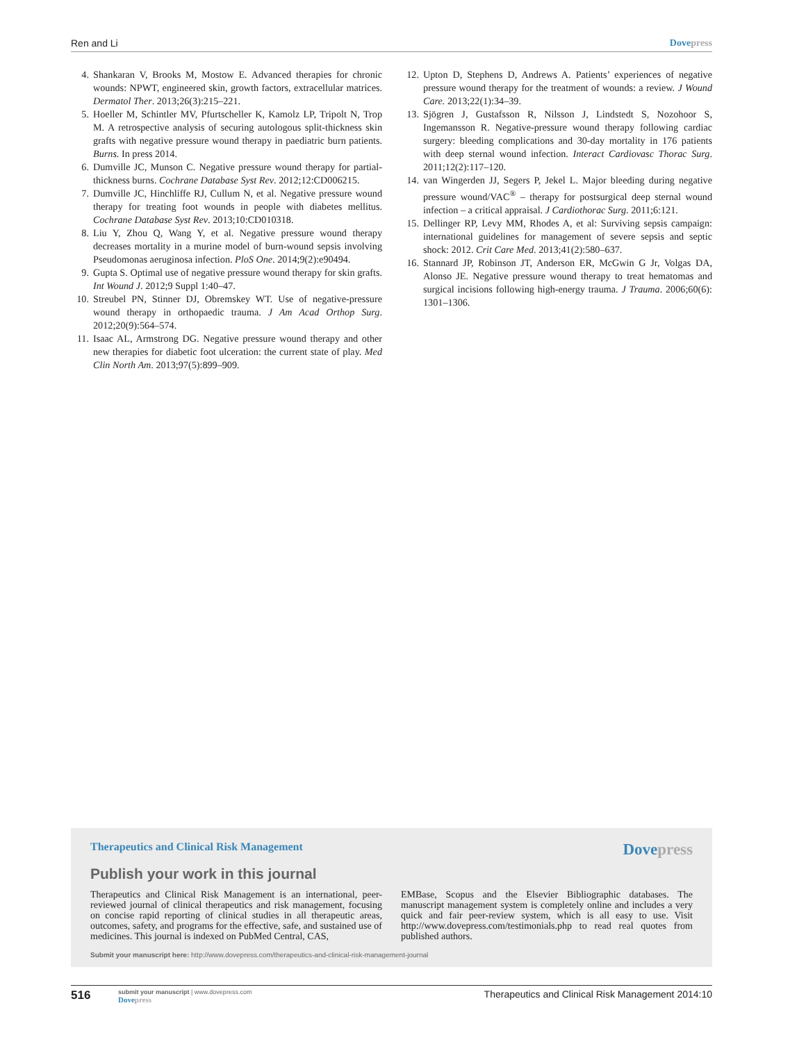Ren and Li Dovepress
4. Shankaran V, Brooks M, Mostow E. Advanced therapies for chronic wounds: NPWT, engineered skin, growth factors, extracellular matrices. Dermatol Ther. 2013;26(3):215–221.
5. Hoeller M, Schintler MV, Pfurtscheller K, Kamolz LP, Tripolt N, Trop M. A retrospective analysis of securing autologous split-thickness skin grafts with negative pressure wound therapy in paediatric burn patients. Burns. In press 2014.
6. Dumville JC, Munson C. Negative pressure wound therapy for partial-thickness burns. Cochrane Database Syst Rev. 2012;12:CD006215.
7. Dumville JC, Hinchliffe RJ, Cullum N, et al. Negative pressure wound therapy for treating foot wounds in people with diabetes mellitus. Cochrane Database Syst Rev. 2013;10:CD010318.
8. Liu Y, Zhou Q, Wang Y, et al. Negative pressure wound therapy decreases mortality in a murine model of burn-wound sepsis involving Pseudomonas aeruginosa infection. PloS One. 2014;9(2):e90494.
9. Gupta S. Optimal use of negative pressure wound therapy for skin grafts. Int Wound J. 2012;9 Suppl 1:40–47.
10. Streubel PN, Stinner DJ, Obremskey WT. Use of negative-pressure wound therapy in orthopaedic trauma. J Am Acad Orthop Surg. 2012;20(9):564–574.
11. Isaac AL, Armstrong DG. Negative pressure wound therapy and other new therapies for diabetic foot ulceration: the current state of play. Med Clin North Am. 2013;97(5):899–909.
12. Upton D, Stephens D, Andrews A. Patients’ experiences of negative pressure wound therapy for the treatment of wounds: a review. J Wound Care. 2013;22(1):34–39.
13. Sjögren J, Gustafsson R, Nilsson J, Lindstedt S, Nozohoor S, Ingemansson R. Negative-pressure wound therapy following cardiac surgery: bleeding complications and 30-day mortality in 176 patients with deep sternal wound infection. Interact Cardiovasc Thorac Surg. 2011;12(2):117–120.
14. van Wingerden JJ, Segers P, Jekel L. Major bleeding during negative pressure wound/VAC<sup>®</sup> – therapy for postsurgical deep sternal wound infection – a critical appraisal. J Cardiothorac Surg. 2011;6:121.
15. Dellinger RP, Levy MM, Rhodes A, et al: Surviving sepsis campaign: international guidelines for management of severe sepsis and septic shock: 2012. Crit Care Med. 2013;41(2):580–637.
16. Stannard JP, Robinson JT, Anderson ER, McGwin G Jr, Volgas DA, Alonso JE. Negative pressure wound therapy to treat hematomas and surgical incisions following high-energy trauma. J Trauma. 2006;60(6): 1301–1306.
Therapeutics and Clinical Risk Management Dovepress
Publish your work in this journal
Therapeutics and Clinical Risk Management is an international, peer-reviewed journal of clinical therapeutics and risk management, focusing on concise rapid reporting of clinical studies in all therapeutic areas, outcomes, safety, and programs for the effective, safe, and sustained use of medicines. This journal is indexed on PubMed Central, CAS,
EMBase, Scopus and the Elsevier Bibliographic databases. The manuscript management system is completely online and includes a very quick and fair peer-review system, which is all easy to use. Visit http://www.dovepress.com/testimonials.php to read real quotes from published authors.
Submit your manuscript here: http://www.dovepress.com/therapeutics-and-clinical-risk-management-journal
516
submit your manuscript | www.dovepress.com
Dovepress
Therapeutics and Clinical Risk Management 2014:10